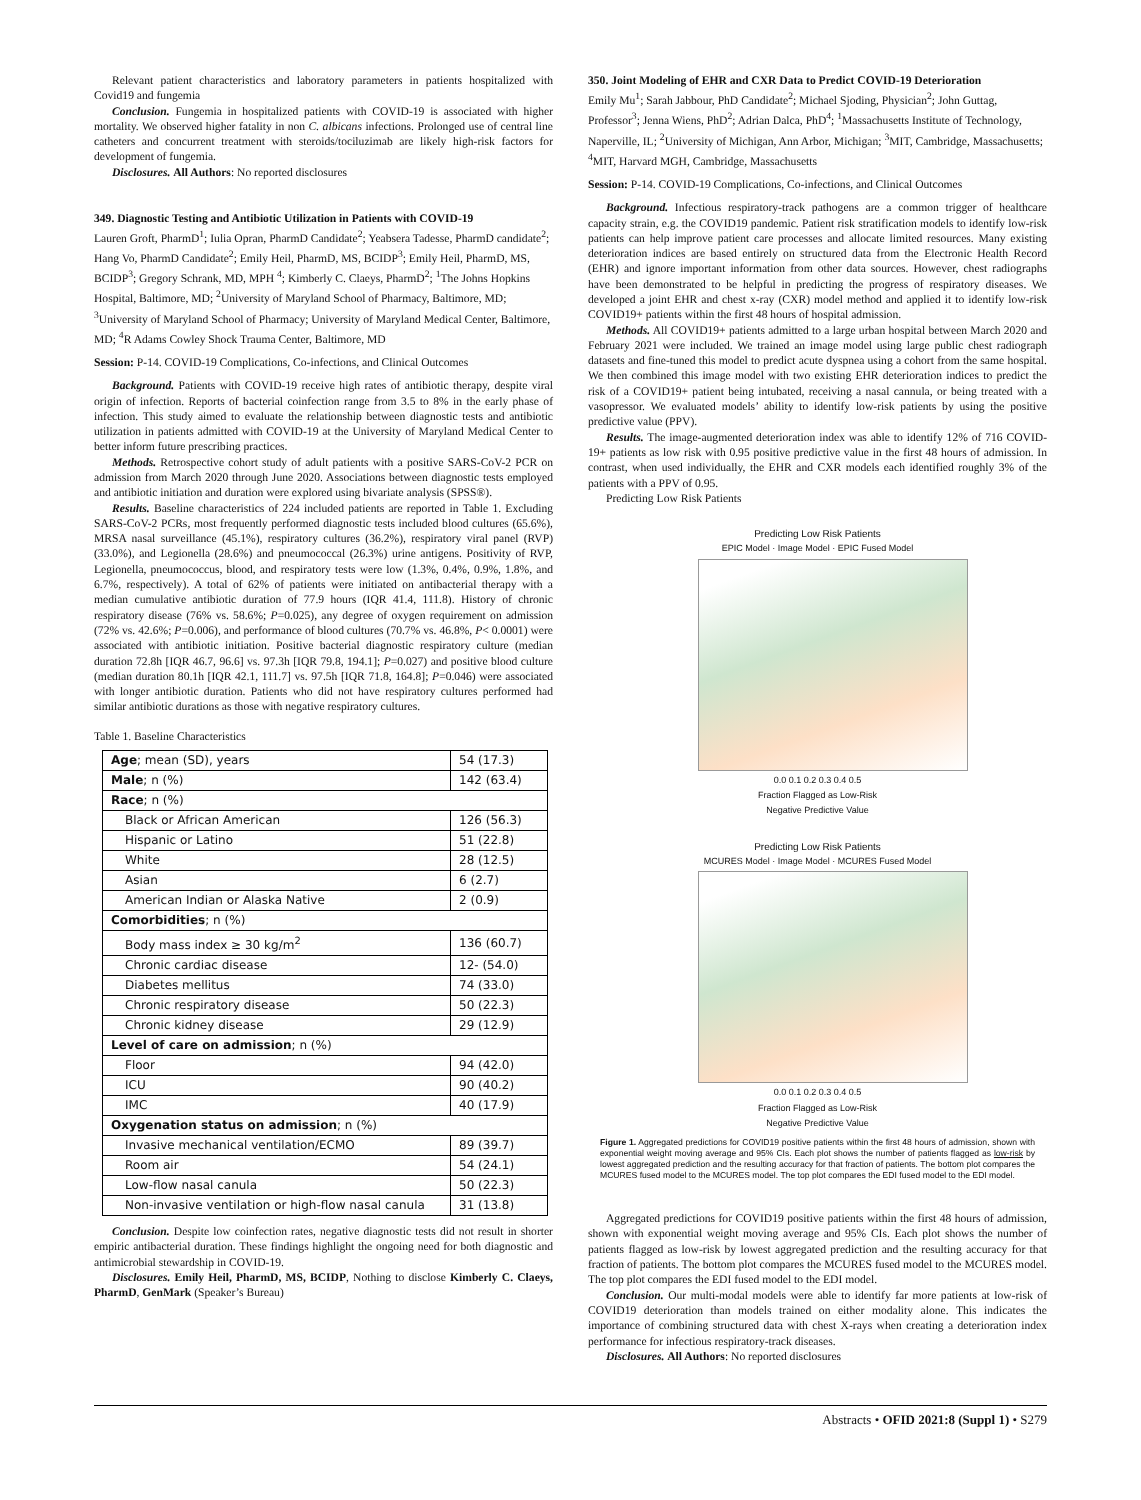Relevant patient characteristics and laboratory parameters in patients hospitalized with Covid19 and fungemia
Conclusion. Fungemia in hospitalized patients with COVID-19 is associated with higher mortality. We observed higher fatality in non C. albicans infections. Prolonged use of central line catheters and concurrent treatment with steroids/tociluzimab are likely high-risk factors for development of fungemia.
Disclosures. All Authors: No reported disclosures
349. Diagnostic Testing and Antibiotic Utilization in Patients with COVID-19
Lauren Groft, PharmD<sup>1</sup>; Iulia Opran, PharmD Candidate<sup>2</sup>; Yeabsera Tadesse, PharmD candidate<sup>2</sup>; Hang Vo, PharmD Candidate<sup>2</sup>; Emily Heil, PharmD, MS, BCIDP<sup>3</sup>; Emily Heil, PharmD, MS, BCIDP<sup>3</sup>; Gregory Schrank, MD, MPH <sup>4</sup>; Kimberly C. Claeys, PharmD<sup>2</sup>; <sup>1</sup>The Johns Hopkins Hospital, Baltimore, MD; <sup>2</sup>University of Maryland School of Pharmacy, Baltimore, MD; <sup>3</sup>University of Maryland School of Pharmacy; University of Maryland Medical Center, Baltimore, MD; <sup>4</sup>R Adams Cowley Shock Trauma Center, Baltimore, MD
Session: P-14. COVID-19 Complications, Co-infections, and Clinical Outcomes
Background. Patients with COVID-19 receive high rates of antibiotic therapy, despite viral origin of infection. Reports of bacterial coinfection range from 3.5 to 8% in the early phase of infection. This study aimed to evaluate the relationship between diagnostic tests and antibiotic utilization in patients admitted with COVID-19 at the University of Maryland Medical Center to better inform future prescribing practices.
Methods. Retrospective cohort study of adult patients with a positive SARS-CoV-2 PCR on admission from March 2020 through June 2020. Associations between diagnostic tests employed and antibiotic initiation and duration were explored using bivariate analysis (SPSS®).
Results. Baseline characteristics of 224 included patients are reported in Table 1. Excluding SARS-CoV-2 PCRs, most frequently performed diagnostic tests included blood cultures (65.6%), MRSA nasal surveillance (45.1%), respiratory cultures (36.2%), respiratory viral panel (RVP) (33.0%), and Legionella (28.6%) and pneumococcal (26.3%) urine antigens. Positivity of RVP, Legionella, pneumococcus, blood, and respiratory tests were low (1.3%, 0.4%, 0.9%, 1.8%, and 6.7%, respectively). A total of 62% of patients were initiated on antibacterial therapy with a median cumulative antibiotic duration of 77.9 hours (IQR 41.4, 111.8). History of chronic respiratory disease (76% vs. 58.6%; P=0.025), any degree of oxygen requirement on admission (72% vs. 42.6%; P=0.006), and performance of blood cultures (70.7% vs. 46.8%, P< 0.0001) were associated with antibiotic initiation. Positive bacterial diagnostic respiratory culture (median duration 72.8h [IQR 46.7, 96.6] vs. 97.3h [IQR 79.8, 194.1]; P=0.027) and positive blood culture (median duration 80.1h [IQR 42.1, 111.7] vs. 97.5h [IQR 71.8, 164.8]; P=0.046) were associated with longer antibiotic duration. Patients who did not have respiratory cultures performed had similar antibiotic durations as those with negative respiratory cultures.
Table 1. Baseline Characteristics
| Age ; mean (SD), years | 54 (17.3) |
| Male ; n (%) | 142 (63.4) |
| Race ; n (%) | |
| Black or African American | 126 (56.3) |
| Hispanic or Latino | 51 (22.8) |
| White | 28 (12.5) |
| Asian | 6 (2.7) |
| American Indian or Alaska Native | 2 (0.9) |
| Comorbidities ; n (%) | |
| Body mass index ≥ 30 kg/m<sup>2</sup> | 136 (60.7) |
| Chronic cardiac disease | 12- (54.0) |
| Diabetes mellitus | 74 (33.0) |
| Chronic respiratory disease | 50 (22.3) |
| Chronic kidney disease | 29 (12.9) |
| Level of care on admission ; n (%) | |
| Floor | 94 (42.0) |
| ICU | 90 (40.2) |
| IMC | 40 (17.9) |
| Oxygenation status on admission ; n (%) | |
| Invasive mechanical ventilation/ECMO | 89 (39.7) |
| Room air | 54 (24.1) |
| Low-flow nasal canula | 50 (22.3) |
| Non-invasive ventilation or high-flow nasal canula | 31 (13.8) |
Conclusion. Despite low coinfection rates, negative diagnostic tests did not result in shorter empiric antibacterial duration. These findings highlight the ongoing need for both diagnostic and antimicrobial stewardship in COVID-19.
Disclosures. Emily Heil, PharmD, MS, BCIDP, Nothing to disclose Kimberly C. Claeys, PharmD, GenMark (Speaker’s Bureau)
350. Joint Modeling of EHR and CXR Data to Predict COVID-19 Deterioration
Emily Mu<sup>1</sup>; Sarah Jabbour, PhD Candidate<sup>2</sup>; Michael Sjoding, Physician<sup>2</sup>; John Guttag, Professor<sup>3</sup>; Jenna Wiens, PhD<sup>2</sup>; Adrian Dalca, PhD<sup>4</sup>; <sup>1</sup>Massachusetts Institute of Technology, Naperville, IL; <sup>2</sup>University of Michigan, Ann Arbor, Michigan; <sup>3</sup>MIT, Cambridge, Massachusetts; <sup>4</sup>MIT, Harvard MGH, Cambridge, Massachusetts
Session: P-14. COVID-19 Complications, Co-infections, and Clinical Outcomes
Background. Infectious respiratory-track pathogens are a common trigger of healthcare capacity strain, e.g. the COVID19 pandemic. Patient risk stratification models to identify low-risk patients can help improve patient care processes and allocate limited resources. Many existing deterioration indices are based entirely on structured data from the Electronic Health Record (EHR) and ignore important information from other data sources. However, chest radiographs have been demonstrated to be helpful in predicting the progress of respiratory diseases. We developed a joint EHR and chest x-ray (CXR) model method and applied it to identify low-risk COVID19+ patients within the first 48 hours of hospital admission.
Methods. All COVID19+ patients admitted to a large urban hospital between March 2020 and February 2021 were included. We trained an image model using large public chest radiograph datasets and fine-tuned this model to predict acute dyspnea using a cohort from the same hospital. We then combined this image model with two existing EHR deterioration indices to predict the risk of a COVID19+ patient being intubated, receiving a nasal cannula, or being treated with a vasopressor. We evaluated models’ ability to identify low-risk patients by using the positive predictive value (PPV).
Results. The image-augmented deterioration index was able to identify 12% of 716 COVID-19+ patients as low risk with 0.95 positive predictive value in the first 48 hours of admission. In contrast, when used individually, the EHR and CXR models each identified roughly 3% of the patients with a PPV of 0.95.
Predicting Low Risk Patients
Predicting Low Risk Patients
EPIC Model · Image Model · EPIC Fused Model
0.0 0.1 0.2 0.3 0.4 0.5
Fraction Flagged as Low-Risk
Negative Predictive Value
Predicting Low Risk Patients
MCURES Model · Image Model · MCURES Fused Model
0.0 0.1 0.2 0.3 0.4 0.5
Fraction Flagged as Low-Risk
Negative Predictive Value
Figure 1. Aggregated predictions for COVID19 positive patients within the first 48 hours of admission, shown with exponential weight moving average and 95% CIs. Each plot shows the number of patients flagged as low-risk by lowest aggregated prediction and the resulting accuracy for that fraction of patients. The bottom plot compares the MCURES fused model to the MCURES model. The top plot compares the EDI fused model to the EDI model.
Aggregated predictions for COVID19 positive patients within the first 48 hours of admission, shown with exponential weight moving average and 95% CIs. Each plot shows the number of patients flagged as low-risk by lowest aggregated prediction and the resulting accuracy for that fraction of patients. The bottom plot compares the MCURES fused model to the MCURES model. The top plot compares the EDI fused model to the EDI model.
Conclusion. Our multi-modal models were able to identify far more patients at low-risk of COVID19 deterioration than models trained on either modality alone. This indicates the importance of combining structured data with chest X-rays when creating a deterioration index performance for infectious respiratory-track diseases.
Disclosures. All Authors: No reported disclosures
Abstracts • OFID 2021:8 (Suppl 1) • S279